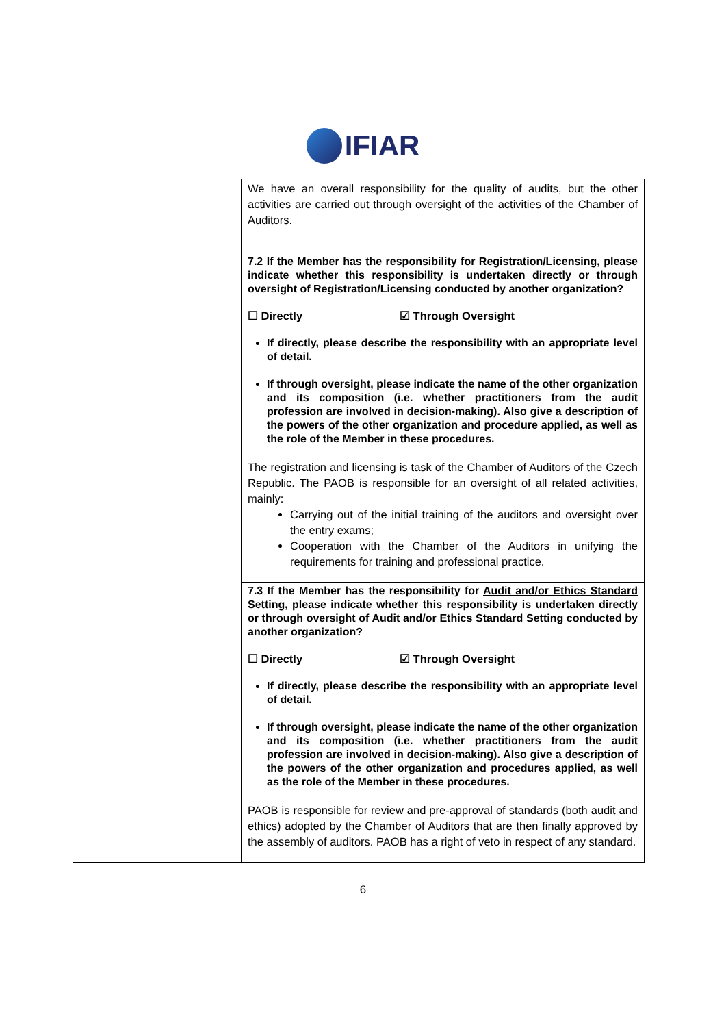IFIAR
| | We have an overall responsibility for the quality of audits, but the other activities are carried out through oversight of the activities of the Chamber of Auditors. |
| | 7.2 If the Member has the responsibility for Registration/Licensing , please indicate whether this responsibility is undertaken directly or through oversight of Registration/Licensing conducted by another organization? ☐ Directly ☑ Through Oversight If directly, please describe the responsibility with an appropriate level of detail. If through oversight, please indicate the name of the other organization and its composition (i.e. whether practitioners from the audit profession are involved in decision-making). Also give a description of the powers of the other organization and procedure applied, as well as the role of the Member in these procedures. The registration and licensing is task of the Chamber of Auditors of the Czech Republic. The PAOB is responsible for an oversight of all related activities, mainly: Carrying out of the initial training of the auditors and oversight over the entry exams; Cooperation with the Chamber of the Auditors in unifying the requirements for training and professional practice. |
| | 7.3 If the Member has the responsibility for Audit and/or Ethics Standard Setting , please indicate whether this responsibility is undertaken directly or through oversight of Audit and/or Ethics Standard Setting conducted by another organization? ☐ Directly ☑ Through Oversight If directly, please describe the responsibility with an appropriate level of detail. If through oversight, please indicate the name of the other organization and its composition (i.e. whether practitioners from the audit profession are involved in decision-making). Also give a description of the powers of the other organization and procedures applied, as well as the role of the Member in these procedures. PAOB is responsible for review and pre-approval of standards (both audit and ethics) adopted by the Chamber of Auditors that are then finally approved by the assembly of auditors. PAOB has a right of veto in respect of any standard. |
6